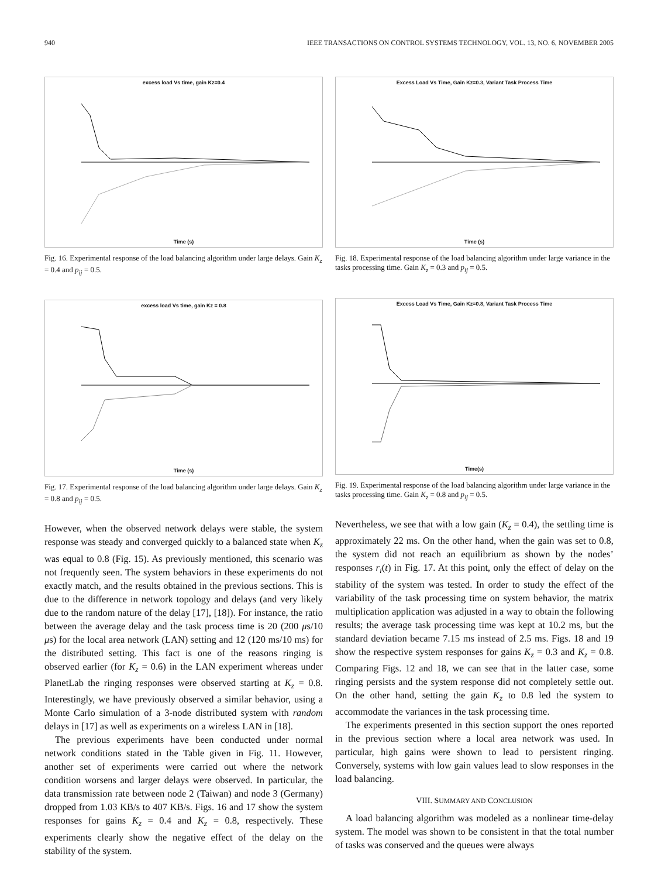940 IEEE TRANSACTIONS ON CONTROL SYSTEMS TECHNOLOGY, VOL. 13, NO. 6, NOVEMBER 2005
excess load Vs time, gain Kz=0.4
Time (s)
Fig. 16. Experimental response of the load balancing algorithm under large delays. Gain K<sub>z</sub> = 0.4 and p<sub>ij</sub> = 0.5.
excess load Vs time, gain Kz = 0.8
Time (s)
Fig. 17. Experimental response of the load balancing algorithm under large delays. Gain K<sub>z</sub> = 0.8 and p<sub>ij</sub> = 0.5.
However, when the observed network delays were stable, the system response was steady and converged quickly to a balanced state when K<sub>z</sub> was equal to 0.8 (Fig. 15). As previously mentioned, this scenario was not frequently seen. The system behaviors in these experiments do not exactly match, and the results obtained in the previous sections. This is due to the difference in network topology and delays (and very likely due to the random nature of the delay [17], [18]). For instance, the ratio between the average delay and the task process time is 20 (200 μs/10 μs) for the local area network (LAN) setting and 12 (120 ms/10 ms) for the distributed setting. This fact is one of the reasons ringing is observed earlier (for K<sub>z</sub> = 0.6) in the LAN experiment whereas under PlanetLab the ringing responses were observed starting at K<sub>z</sub> = 0.8. Interestingly, we have previously observed a similar behavior, using a Monte Carlo simulation of a 3-node distributed system with random delays in [17] as well as experiments on a wireless LAN in [18].
The previous experiments have been conducted under normal network conditions stated in the Table given in Fig. 11. However, another set of experiments were carried out where the network condition worsens and larger delays were observed. In particular, the data transmission rate between node 2 (Taiwan) and node 3 (Germany) dropped from 1.03 KB/s to 407 KB/s. Figs. 16 and 17 show the system responses for gains K<sub>z</sub> = 0.4 and K<sub>z</sub> = 0.8, respectively. These experiments clearly show the negative effect of the delay on the stability of the system.
Excess Load Vs Time, Gain Kz=0.3, Variant Task Process Time
Time (s)
Fig. 18. Experimental response of the load balancing algorithm under large variance in the tasks processing time. Gain K<sub>z</sub> = 0.3 and p<sub>ij</sub> = 0.5.
Excess Load Vs Time, Gain Kz=0.8, Variant Task Process Time
Time(s)
Fig. 19. Experimental response of the load balancing algorithm under large variance in the tasks processing time. Gain K<sub>z</sub> = 0.8 and p<sub>ij</sub> = 0.5.
Nevertheless, we see that with a low gain (K<sub>z</sub> = 0.4), the settling time is approximately 22 ms. On the other hand, when the gain was set to 0.8, the system did not reach an equilibrium as shown by the nodes’ responses r<sub>i</sub>(t) in Fig. 17. At this point, only the effect of delay on the stability of the system was tested. In order to study the effect of the variability of the task processing time on system behavior, the matrix multiplication application was adjusted in a way to obtain the following results; the average task processing time was kept at 10.2 ms, but the standard deviation became 7.15 ms instead of 2.5 ms. Figs. 18 and 19 show the respective system responses for gains K<sub>z</sub> = 0.3 and K<sub>z</sub> = 0.8. Comparing Figs. 12 and 18, we can see that in the latter case, some ringing persists and the system response did not completely settle out. On the other hand, setting the gain K<sub>z</sub> to 0.8 led the system to accommodate the variances in the task processing time.
The experiments presented in this section support the ones reported in the previous section where a local area network was used. In particular, high gains were shown to lead to persistent ringing. Conversely, systems with low gain values lead to slow responses in the load balancing.
VIII. SUMMARY AND CONCLUSION
A load balancing algorithm was modeled as a nonlinear time-delay system. The model was shown to be consistent in that the total number of tasks was conserved and the queues were always